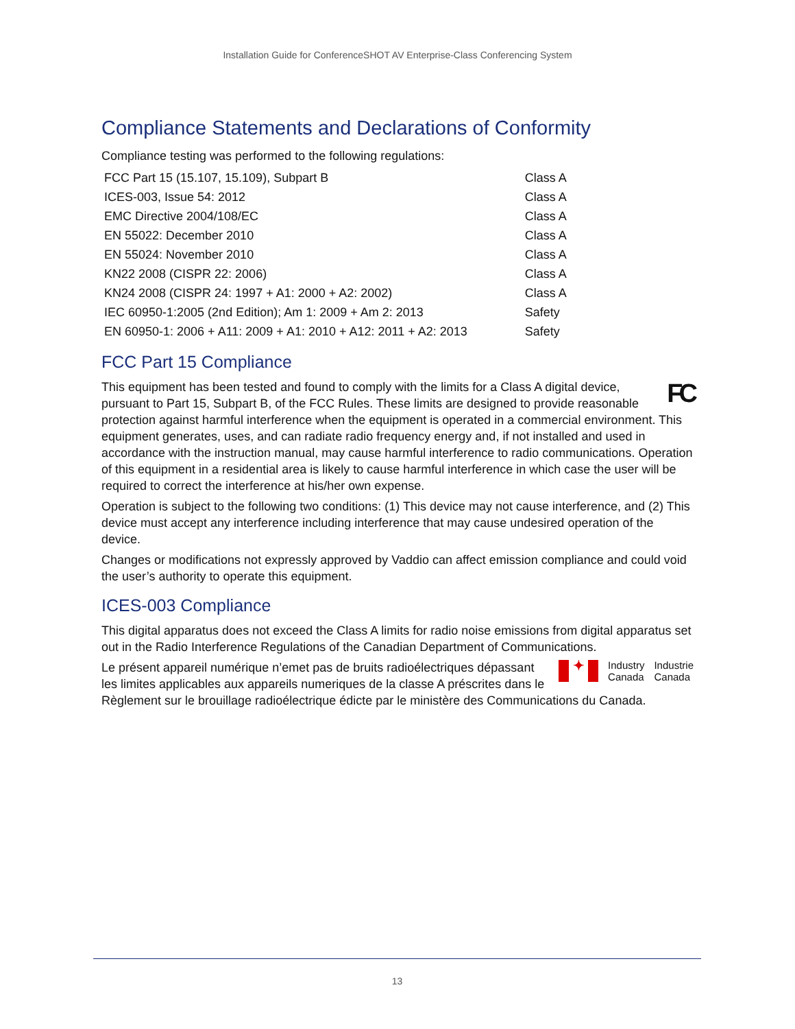Installation Guide for ConferenceSHOT AV Enterprise-Class Conferencing System
Compliance Statements and Declarations of Conformity
Compliance testing was performed to the following regulations:
| FCC Part 15 (15.107, 15.109), Subpart B | Class A |
| ICES-003, Issue 54: 2012 | Class A |
| EMC Directive 2004/108/EC | Class A |
| EN 55022: December 2010 | Class A |
| EN 55024: November 2010 | Class A |
| KN22 2008 (CISPR 22: 2006) | Class A |
| KN24 2008 (CISPR 24: 1997 + A1: 2000 + A2: 2002) | Class A |
| IEC 60950-1:2005 (2nd Edition); Am 1: 2009 + Am 2: 2013 | Safety |
| EN 60950-1: 2006 + A11: 2009 + A1: 2010 + A12: 2011 + A2: 2013 | Safety |
FCC Part 15 Compliance
FC
This equipment has been tested and found to comply with the limits for a Class A digital device, pursuant to Part 15, Subpart B, of the FCC Rules. These limits are designed to provide reasonable protection against harmful interference when the equipment is operated in a commercial environment. This equipment generates, uses, and can radiate radio frequency energy and, if not installed and used in accordance with the instruction manual, may cause harmful interference to radio communications. Operation of this equipment in a residential area is likely to cause harmful interference in which case the user will be required to correct the interference at his/her own expense.
Operation is subject to the following two conditions: (1) This device may not cause interference, and (2) This device must accept any interference including interference that may cause undesired operation of the device.
Changes or modifications not expressly approved by Vaddio can affect emission compliance and could void the user’s authority to operate this equipment.
ICES-003 Compliance
This digital apparatus does not exceed the Class A limits for radio noise emissions from digital apparatus set out in the Radio Interference Regulations of the Canadian Department of Communications.
✦
Industry
Canada
Industrie
Canada
Le présent appareil numérique n’emet pas de bruits radioélectriques dépassant les limites applicables aux appareils numeriques de la classe A préscrites dans le Règlement sur le brouillage radioélectrique édicte par le ministère des Communications du Canada.
13